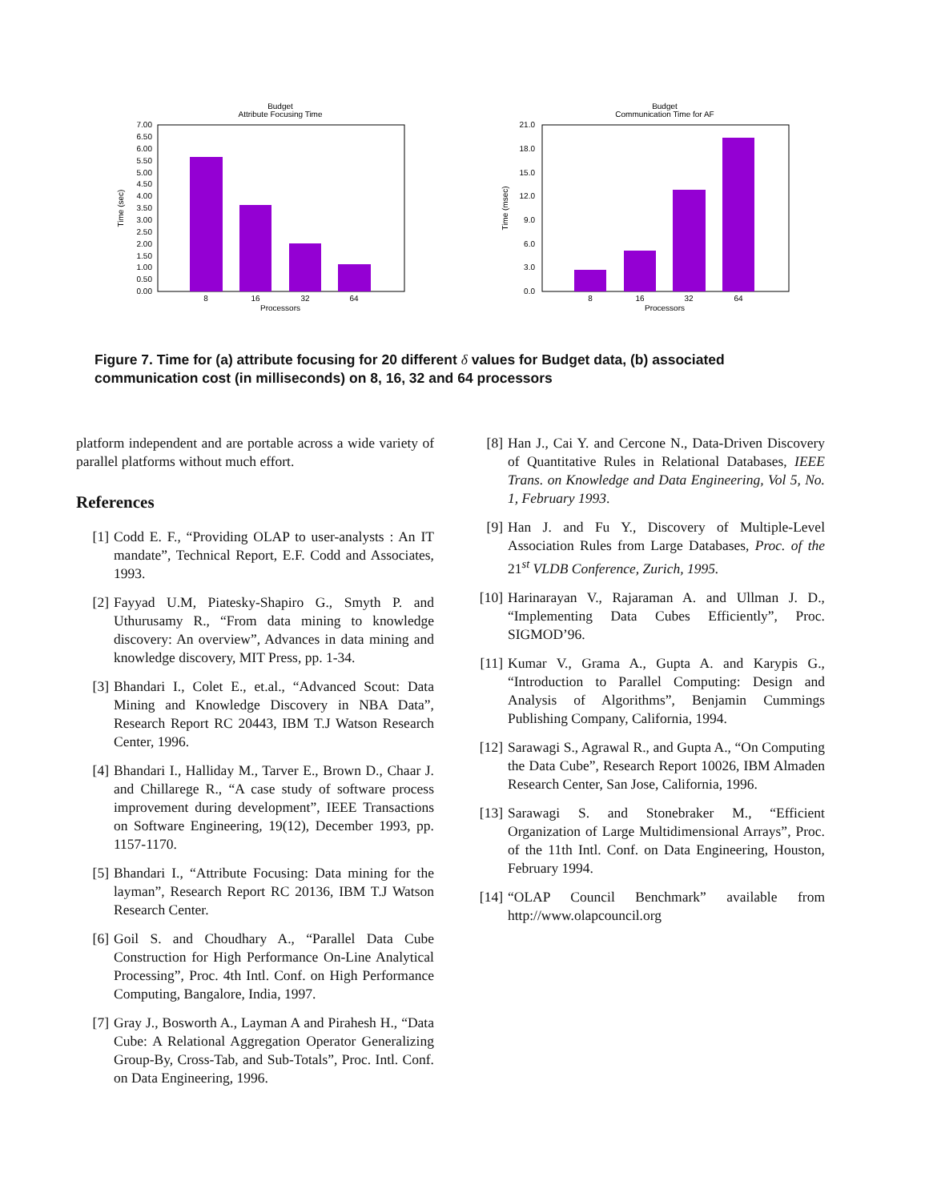Budget
Attribute Focusing Time
7.00
6.50
6.00
5.50
5.00
4.50
4.00
3.50
3.00
2.50
2.00
1.50
1.00
0.50
0.00
8
16
32
64
Processors
Time (sec)
Budget
Communication Time for AF
21.0
18.0
15.0
12.0
9.0
6.0
3.0
0.0
8
16
32
64
Processors
Time (msec)
Figure 7. Time for (a) attribute focusing for 20 different δ values for Budget data, (b) associated communication cost (in milliseconds) on 8, 16, 32 and 64 processors
platform independent and are portable across a wide variety of parallel platforms without much effort.
References
[1] Codd E. F., “Providing OLAP to user-analysts : An IT mandate”, Technical Report, E.F. Codd and Associates, 1993.
[2] Fayyad U.M, Piatesky-Shapiro G., Smyth P. and Uthurusamy R., “From data mining to knowledge discovery: An overview”, Advances in data mining and knowledge discovery, MIT Press, pp. 1-34.
[3] Bhandari I., Colet E., et.al., “Advanced Scout: Data Mining and Knowledge Discovery in NBA Data”, Research Report RC 20443, IBM T.J Watson Research Center, 1996.
[4] Bhandari I., Halliday M., Tarver E., Brown D., Chaar J. and Chillarege R., “A case study of software process improvement during development”, IEEE Transactions on Software Engineering, 19(12), December 1993, pp. 1157-1170.
[5] Bhandari I., “Attribute Focusing: Data mining for the layman”, Research Report RC 20136, IBM T.J Watson Research Center.
[6] Goil S. and Choudhary A., “Parallel Data Cube Construction for High Performance On-Line Analytical Processing”, Proc. 4th Intl. Conf. on High Performance Computing, Bangalore, India, 1997.
[7] Gray J., Bosworth A., Layman A and Pirahesh H., “Data Cube: A Relational Aggregation Operator Generalizing Group-By, Cross-Tab, and Sub-Totals”, Proc. Intl. Conf. on Data Engineering, 1996.
[8] Han J., Cai Y. and Cercone N., Data-Driven Discovery of Quantitative Rules in Relational Databases, IEEE Trans. on Knowledge and Data Engineering, Vol 5, No. 1, February 1993.
[9] Han J. and Fu Y., Discovery of Multiple-Level Association Rules from Large Databases, Proc. of the 21<sup>st</sup> VLDB Conference, Zurich, 1995.
[10] Harinarayan V., Rajaraman A. and Ullman J. D., “Implementing Data Cubes Efficiently”, Proc. SIGMOD’96.
[11] Kumar V., Grama A., Gupta A. and Karypis G., “Introduction to Parallel Computing: Design and Analysis of Algorithms”, Benjamin Cummings Publishing Company, California, 1994.
[12] Sarawagi S., Agrawal R., and Gupta A., “On Computing the Data Cube”, Research Report 10026, IBM Almaden Research Center, San Jose, California, 1996.
[13] Sarawagi S. and Stonebraker M., “Efficient Organization of Large Multidimensional Arrays”, Proc. of the 11th Intl. Conf. on Data Engineering, Houston, February 1994.
[14] “OLAP Council Benchmark” available from http://www.olapcouncil.org